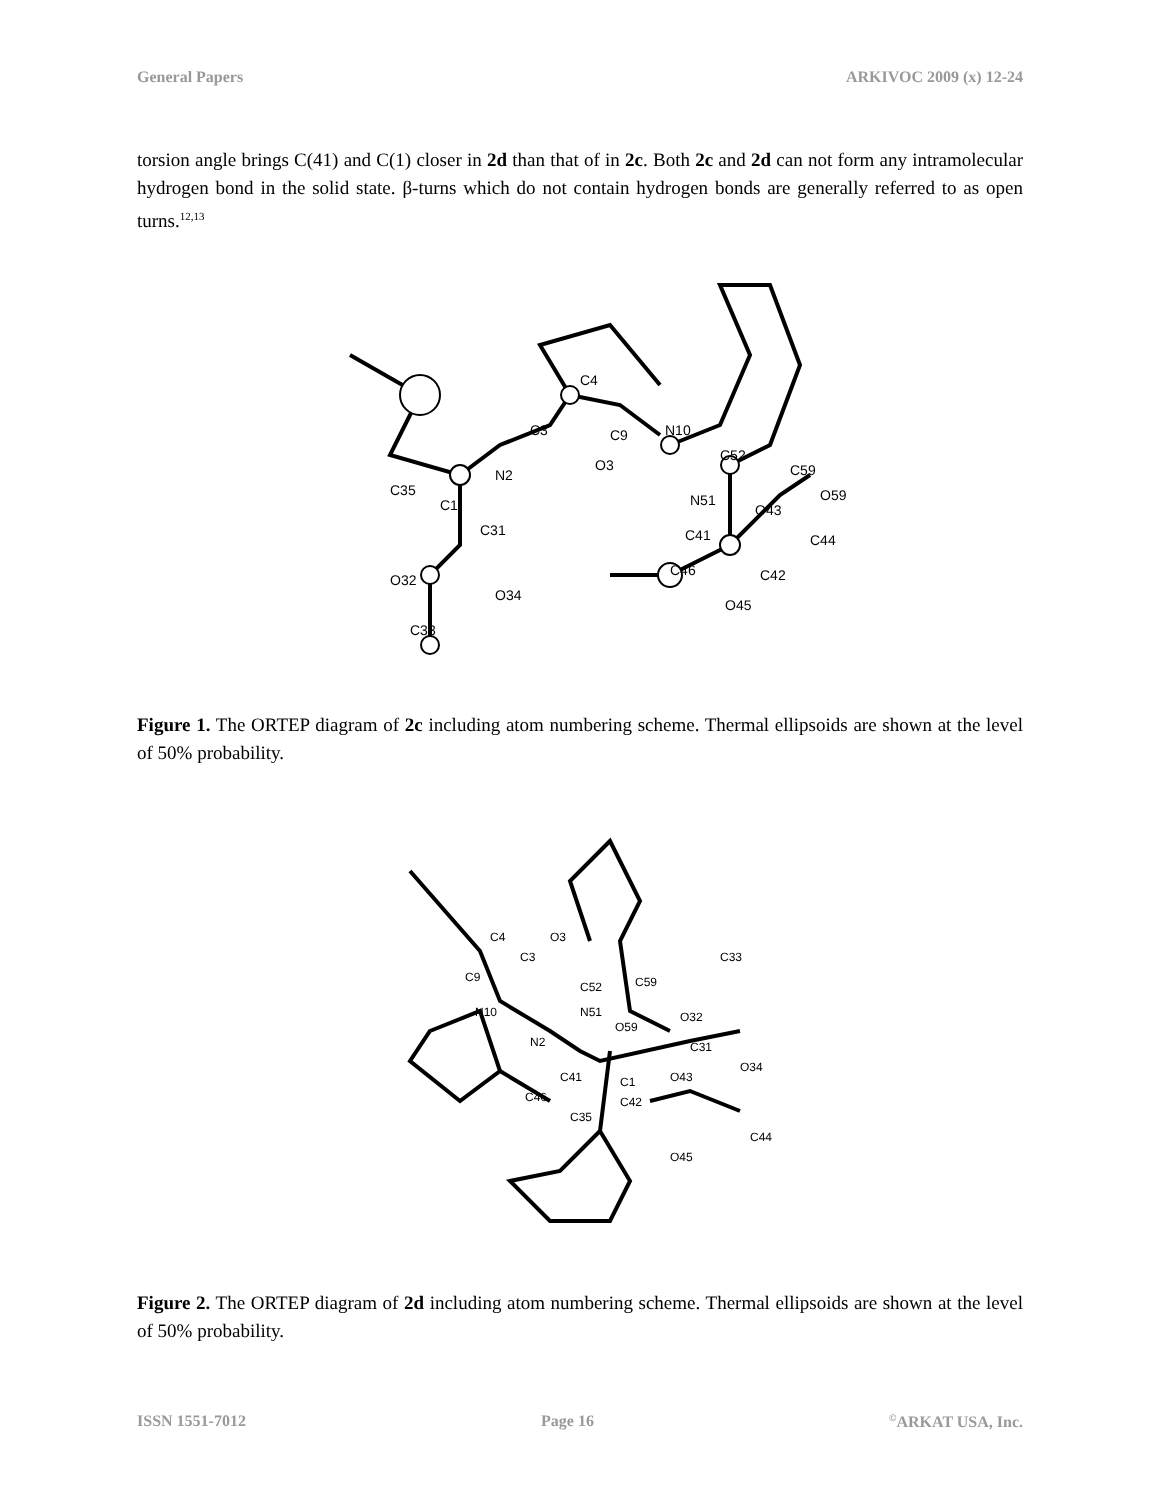General Papers ARKIVOC 2009 (x) 12-24
torsion angle brings C(41) and C(1) closer in 2d than that of in 2c. Both 2c and 2d can not form any intramolecular hydrogen bond in the solid state. β-turns which do not contain hydrogen bonds are generally referred to as open turns.<sup>12,13</sup>
C3
C4
C9
N10
N2
C1
C35
C31
O32
O34
C33
O3
C52
N51
C59
O59
O43
C41
C46
C42
C44
O45
Figure 1. The ORTEP diagram of 2c including atom numbering scheme. Thermal ellipsoids are shown at the level of 50% probability.
C4
C3
O3
C9
N10
N2
C52
N51
C59
O59
O32
C33
C31
O34
C41
C1
O43
C46
C42
C35
C44
O45
Figure 2. The ORTEP diagram of 2d including atom numbering scheme. Thermal ellipsoids are shown at the level of 50% probability.
ISSN 1551-7012 Page 16<sup>©</sup>ARKAT USA, Inc.